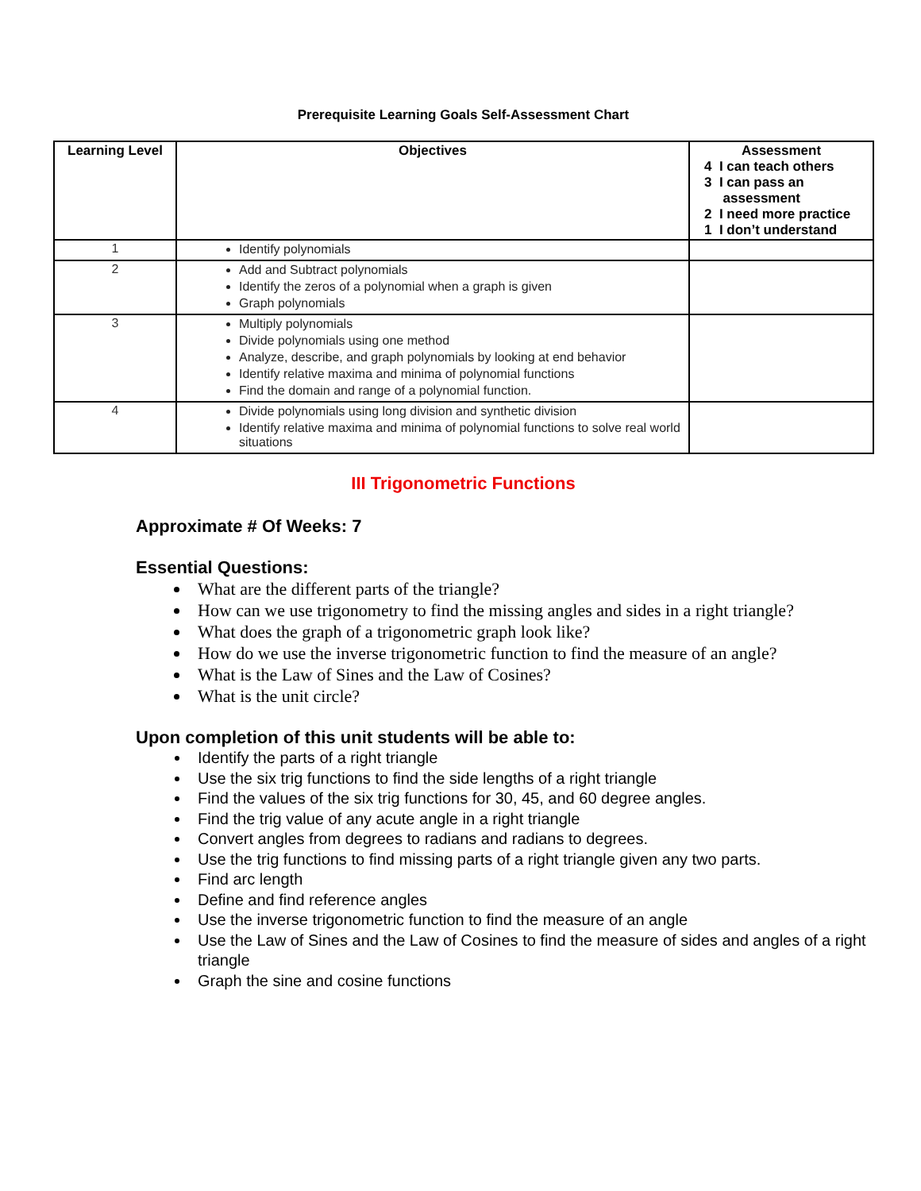Prerequisite Learning Goals Self-Assessment Chart
| Learning Level | Objectives | Assessment 4 I can teach others 3 I can pass an assessment 2 I need more practice 1 I don’t understand |
| --- | --- | --- |
| 1 | Identify polynomials | |
| 2 | Add and Subtract polynomials Identify the zeros of a polynomial when a graph is given Graph polynomials | |
| 3 | Multiply polynomials Divide polynomials using one method Analyze, describe, and graph polynomials by looking at end behavior Identify relative maxima and minima of polynomial functions Find the domain and range of a polynomial function. | |
| 4 | Divide polynomials using long division and synthetic division Identify relative maxima and minima of polynomial functions to solve real world situations | |
III Trigonometric Functions
Approximate # Of Weeks: 7
Essential Questions:
What are the different parts of the triangle?
How can we use trigonometry to find the missing angles and sides in a right triangle?
What does the graph of a trigonometric graph look like?
How do we use the inverse trigonometric function to find the measure of an angle?
What is the Law of Sines and the Law of Cosines?
What is the unit circle?
Upon completion of this unit students will be able to:
Identify the parts of a right triangle
Use the six trig functions to find the side lengths of a right triangle
Find the values of the six trig functions for 30, 45, and 60 degree angles.
Find the trig value of any acute angle in a right triangle
Convert angles from degrees to radians and radians to degrees.
Use the trig functions to find missing parts of a right triangle given any two parts.
Find arc length
Define and find reference angles
Use the inverse trigonometric function to find the measure of an angle
Use the Law of Sines and the Law of Cosines to find the measure of sides and angles of a right triangle
Graph the sine and cosine functions